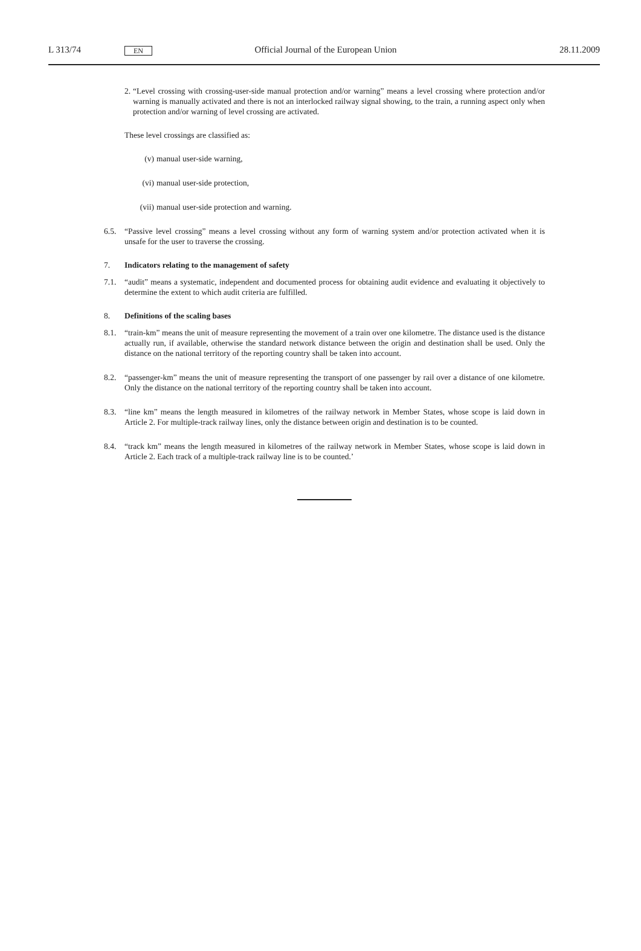L 313/74 EN Official Journal of the European Union 28.11.2009
2. “Level crossing with crossing-user-side manual protection and/or warning” means a level crossing where protection and/or warning is manually activated and there is not an interlocked railway signal showing, to the train, a running aspect only when protection and/or warning of level crossing are activated.
These level crossings are classified as:
(v) manual user-side warning,
(vi) manual user-side protection,
(vii) manual user-side protection and warning.
6.5. “Passive level crossing” means a level crossing without any form of warning system and/or protection activated when it is unsafe for the user to traverse the crossing.
7. Indicators relating to the management of safety
7.1. “audit” means a systematic, independent and documented process for obtaining audit evidence and evaluating it objectively to determine the extent to which audit criteria are fulfilled.
8. Definitions of the scaling bases
8.1. “train-km” means the unit of measure representing the movement of a train over one kilometre. The distance used is the distance actually run, if available, otherwise the standard network distance between the origin and destination shall be used. Only the distance on the national territory of the reporting country shall be taken into account.
8.2. “passenger-km” means the unit of measure representing the transport of one passenger by rail over a distance of one kilometre. Only the distance on the national territory of the reporting country shall be taken into account.
8.3. “line km” means the length measured in kilometres of the railway network in Member States, whose scope is laid down in Article 2. For multiple-track railway lines, only the distance between origin and destination is to be counted.
8.4. “track km” means the length measured in kilometres of the railway network in Member States, whose scope is laid down in Article 2. Each track of a multiple-track railway line is to be counted.’